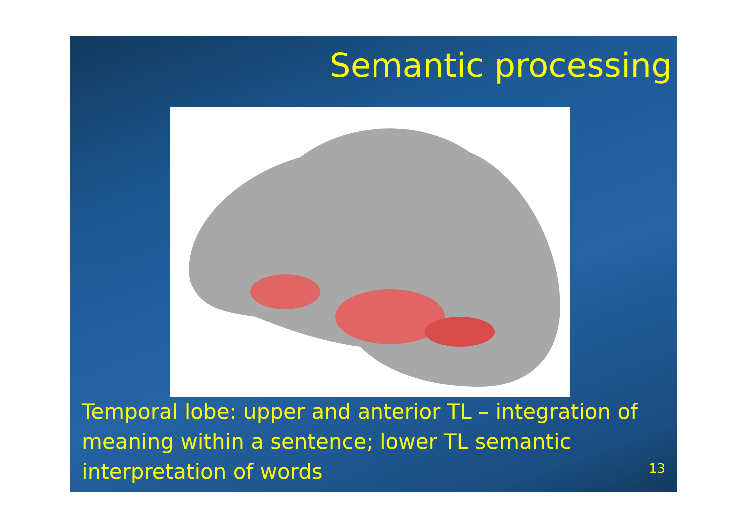Semantic processing
Temporal lobe: upper and anterior TL – integration of meaning within a sentence; lower TL semantic interpretation of words
13